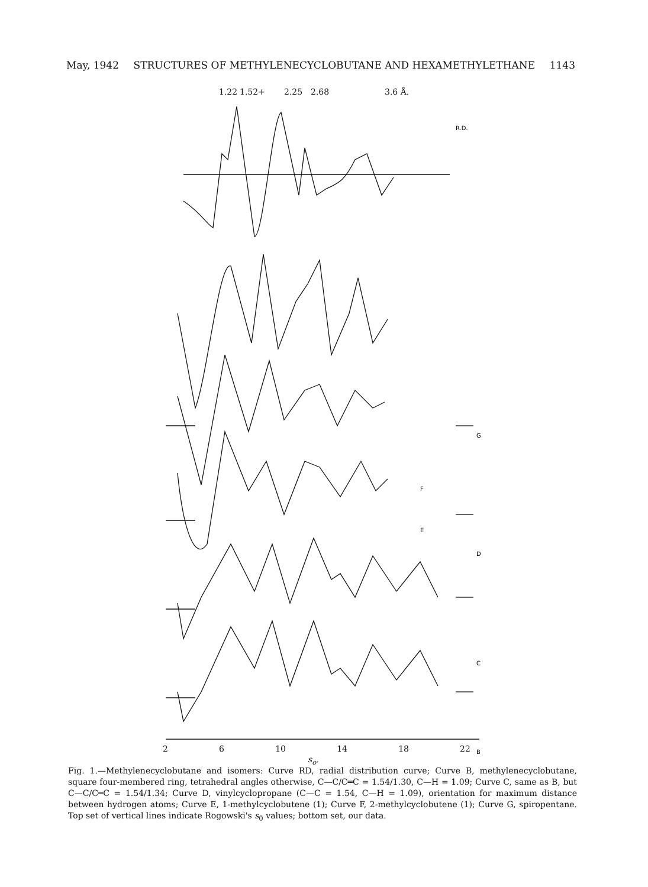May, 1942 STRUCTURES OF METHYLENECYCLOBUTANE AND HEXAMETHYLETHANE 1143
1.22
1.52+
2.25
2.68
3.6 Å.
R.D.
G
F
E
D
C
B
2 6 10 14 18 22
s<sub>o</sub>.
Fig. 1.—Methylenecyclobutane and isomers: Curve RD, radial distribution curve; Curve B, methylenecyclobutane, square four-membered ring, tetrahedral angles otherwise, C—C/C═C = 1.54/1.30, C—H = 1.09; Curve C, same as B, but C—C/C═C = 1.54/1.34; Curve D, vinylcyclopropane (C—C = 1.54, C—H = 1.09), orientation for maximum distance between hydrogen atoms; Curve E, 1-methylcyclobutene (1); Curve F, 2-methylcyclobutene (1); Curve G, spiropentane. Top set of vertical lines indicate Rogowski's s<sub>0</sub> values; bottom set, our data.